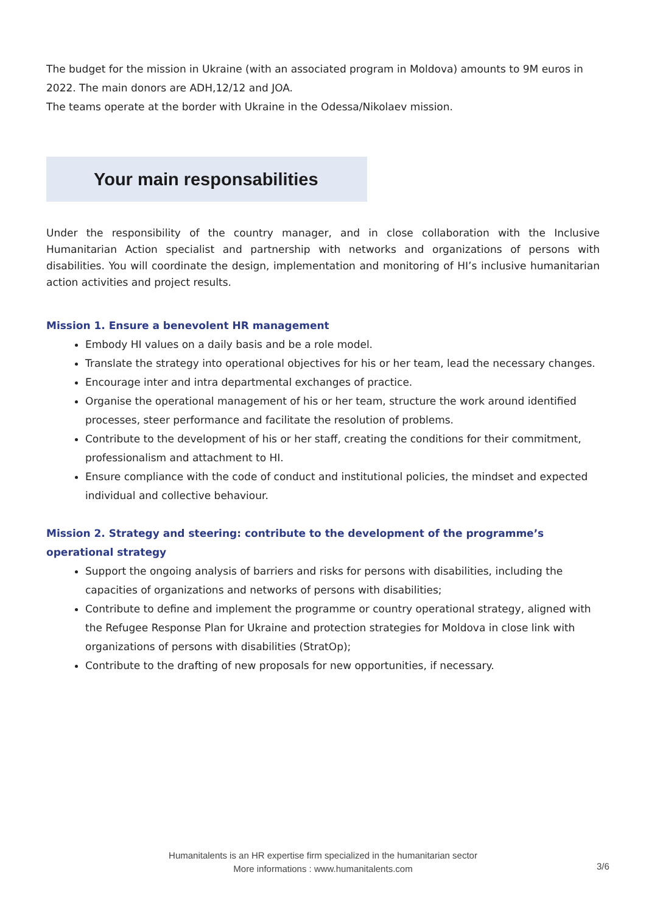The budget for the mission in Ukraine (with an associated program in Moldova) amounts to 9M euros in 2022. The main donors are ADH,12/12 and JOA.
The teams operate at the border with Ukraine in the Odessa/Nikolaev mission.
Your main responsabilities
Under the responsibility of the country manager, and in close collaboration with the Inclusive Humanitarian Action specialist and partnership with networks and organizations of persons with disabilities. You will coordinate the design, implementation and monitoring of HI’s inclusive humanitarian action activities and project results.
Mission 1. Ensure a benevolent HR management
Embody HI values on a daily basis and be a role model.
Translate the strategy into operational objectives for his or her team, lead the necessary changes.
Encourage inter and intra departmental exchanges of practice.
Organise the operational management of his or her team, structure the work around identified processes, steer performance and facilitate the resolution of problems.
Contribute to the development of his or her staff, creating the conditions for their commitment, professionalism and attachment to HI.
Ensure compliance with the code of conduct and institutional policies, the mindset and expected individual and collective behaviour.
Mission 2. Strategy and steering: contribute to the development of the programme’s operational strategy
Support the ongoing analysis of barriers and risks for persons with disabilities, including the capacities of organizations and networks of persons with disabilities;
Contribute to define and implement the programme or country operational strategy, aligned with the Refugee Response Plan for Ukraine and protection strategies for Moldova in close link with organizations of persons with disabilities (StratOp);
Contribute to the drafting of new proposals for new opportunities, if necessary.
Humanitalents is an HR expertise firm specialized in the humanitarian sector
More informations : www.humanitalents.com
3/6